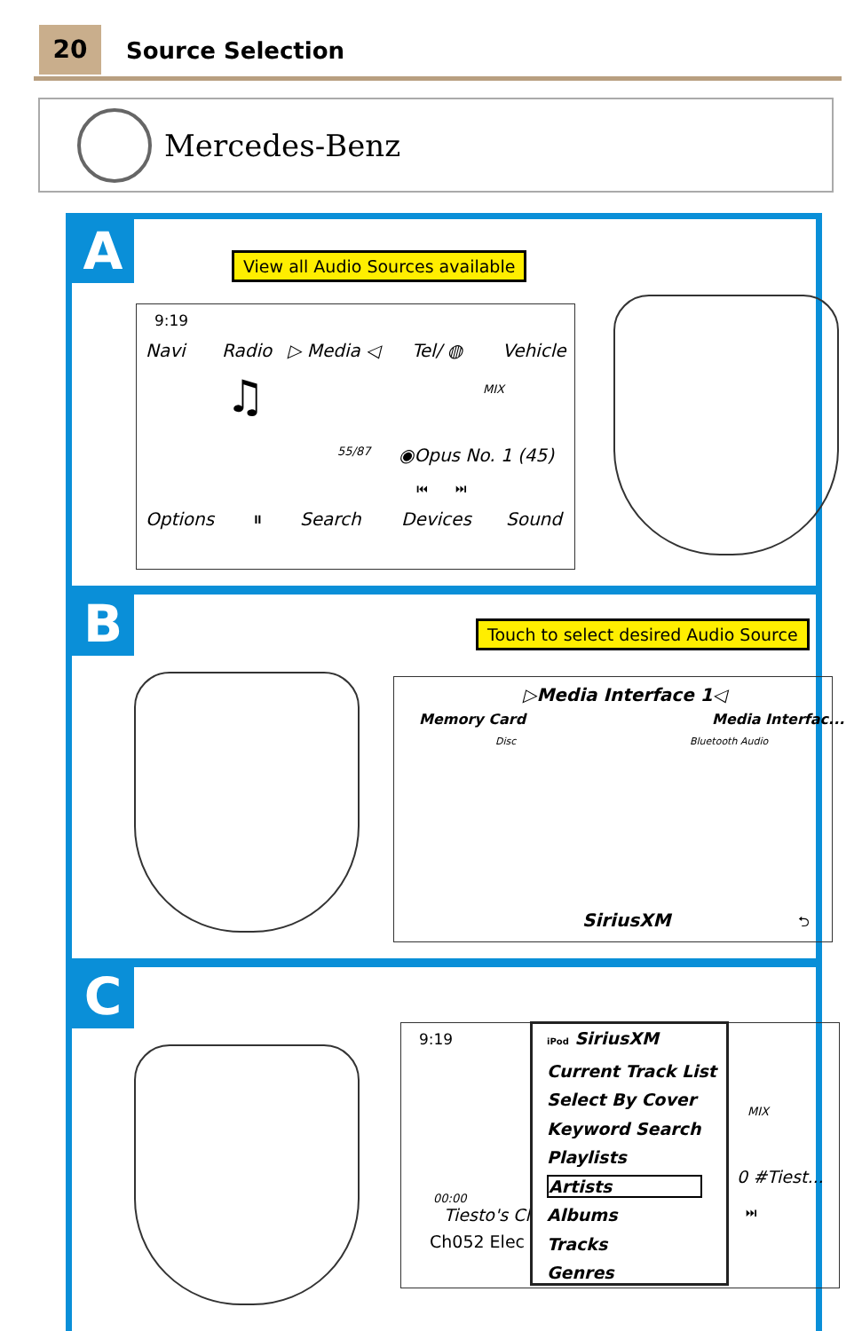20 Source Selection
Mercedes-Benz
A
View all Audio Sources available
9:19
Navi Radio ▷ Media ◁ Tel/ ◍ Vehicle
♫ MIX
55/87 ◉Opus No. 1 (45)
⏮ ⏭
Options ⏸ Search Devices Sound
B
Touch to select desired Audio Source
▷Media Interface 1◁
Memory Card Media Interfac...
Disc Bluetooth Audio
SiriusXM ⮌
C
9:19
00:00
Tiesto's Cl
Ch052 Elec
MIX
0 #Tiest...
⏭
iPod SiriusXM
Current Track List
Select By Cover
Keyword Search
Playlists
Artists
Albums
Tracks
Genres